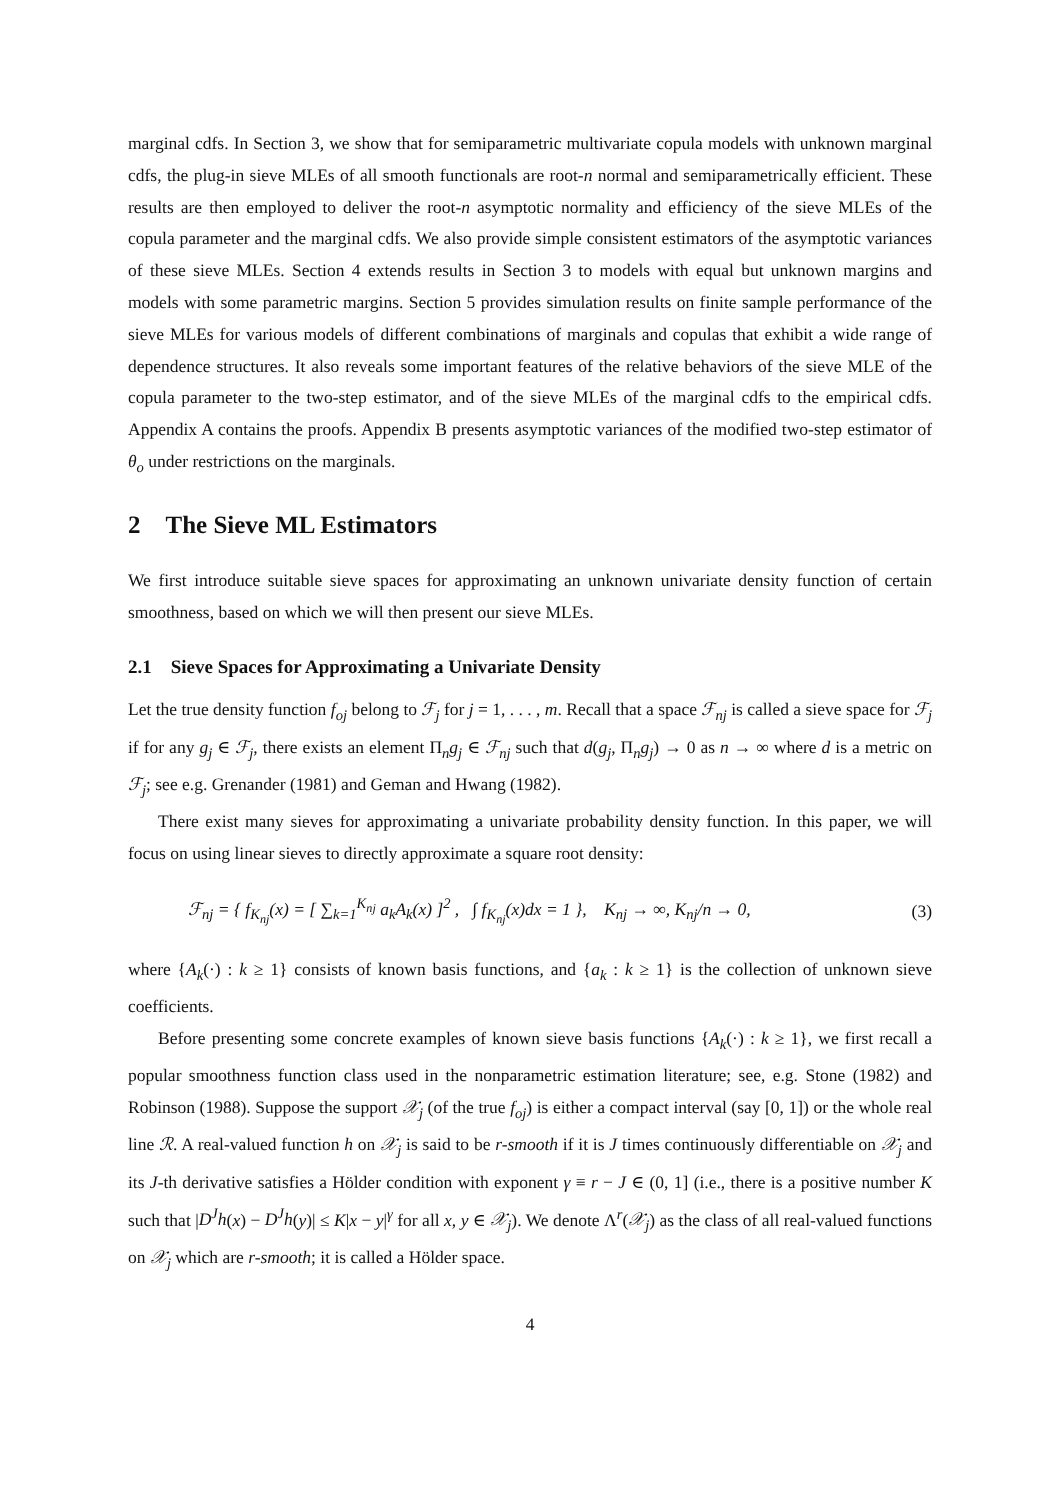marginal cdfs. In Section 3, we show that for semiparametric multivariate copula models with unknown marginal cdfs, the plug-in sieve MLEs of all smooth functionals are root-n normal and semiparametrically efficient. These results are then employed to deliver the root-n asymptotic normality and efficiency of the sieve MLEs of the copula parameter and the marginal cdfs. We also provide simple consistent estimators of the asymptotic variances of these sieve MLEs. Section 4 extends results in Section 3 to models with equal but unknown margins and models with some parametric margins. Section 5 provides simulation results on finite sample performance of the sieve MLEs for various models of different combinations of marginals and copulas that exhibit a wide range of dependence structures. It also reveals some important features of the relative behaviors of the sieve MLE of the copula parameter to the two-step estimator, and of the sieve MLEs of the marginal cdfs to the empirical cdfs. Appendix A contains the proofs. Appendix B presents asymptotic variances of the modified two-step estimator of θ<sub>o</sub> under restrictions on the marginals.
2 The Sieve ML Estimators
We first introduce suitable sieve spaces for approximating an unknown univariate density function of certain smoothness, based on which we will then present our sieve MLEs.
2.1 Sieve Spaces for Approximating a Univariate Density
Let the true density function f<sub>oj</sub> belong to ℱ<sub>j</sub> for j = 1, . . . , m. Recall that a space ℱ<sub>nj</sub> is called a sieve space for ℱ<sub>j</sub> if for any g<sub>j</sub> ∈ ℱ<sub>j</sub>, there exists an element Π<sub>n</sub>g<sub>j</sub> ∈ ℱ<sub>nj</sub> such that d(g<sub>j</sub>, Π<sub>n</sub>g<sub>j</sub>) → 0 as n → ∞ where d is a metric on ℱ<sub>j</sub>; see e.g. Grenander (1981) and Geman and Hwang (1982).
There exist many sieves for approximating a univariate probability density function. In this paper, we will focus on using linear sieves to directly approximate a square root density:
ℱ<sub>nj</sub> = { f<sub>K<sub>nj</sub></sub>(x) = [ ∑<sub>k=1</sub><sup>K<sub>nj</sub></sup> a<sub>k</sub>A<sub>k</sub>(x) ]<sup>2</sup> , ∫ f<sub>K<sub>nj</sub></sub>(x)dx = 1 }, K<sub>nj</sub> → ∞, K<sub>nj</sub>/n → 0, (3)
where {A<sub>k</sub>(·) : k ≥ 1} consists of known basis functions, and {a<sub>k</sub> : k ≥ 1} is the collection of unknown sieve coefficients.
Before presenting some concrete examples of known sieve basis functions {A<sub>k</sub>(·) : k ≥ 1}, we first recall a popular smoothness function class used in the nonparametric estimation literature; see, e.g. Stone (1982) and Robinson (1988). Suppose the support 𝒳<sub>j</sub> (of the true f<sub>oj</sub>) is either a compact interval (say [0, 1]) or the whole real line ℛ. A real-valued function h on 𝒳<sub>j</sub> is said to be r-smooth if it is J times continuously differentiable on 𝒳<sub>j</sub> and its J-th derivative satisfies a Hölder condition with exponent γ ≡ r − J ∈ (0, 1] (i.e., there is a positive number K such that |D<sup>J</sup>h(x) − D<sup>J</sup>h(y)| ≤ K|x − y|<sup>γ</sup> for all x, y ∈ 𝒳<sub>j</sub>). We denote Λ<sup>r</sup>(𝒳<sub>j</sub>) as the class of all real-valued functions on 𝒳<sub>j</sub> which are r-smooth; it is called a Hölder space.
4